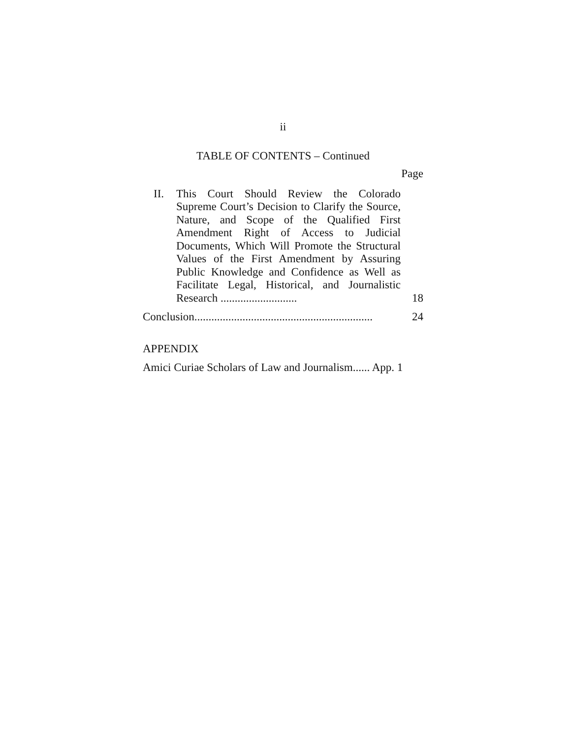ii
TABLE OF CONTENTS – Continued
Page
II.
This Court Should Review the Colorado Supreme Court’s Decision to Clarify the Source, Nature, and Scope of the Qualified First Amendment Right of Access to Judicial Documents, Which Will Promote the Structural Values of the First Amendment by Assuring Public Knowledge and Confidence as Well as Facilitate Legal, Historical, and Journalistic Research ...........................
18
Conclusion...............................................................
24
APPENDIX
Amici Curiae Scholars of Law and Journalism...... App. 1